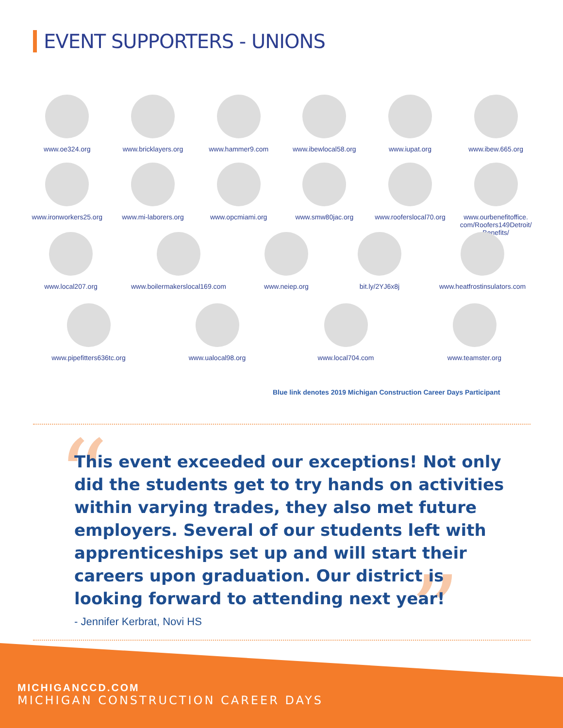EVENT SUPPORTERS - UNIONS
www.oe324.org www.bricklayers.org www.hammer9.com www.ibewlocal58.org www.iupat.org www.ibew.665.org
www.ironworkers25.org
www.mi-laborers.org www.opcmiami.org www.smw80jac.org www.rooferslocal70.org
www.ourbenefitoffice.
com/Roofers149Detroit/
Benefits/
www.local207.org www.boilermakerslocal169.com
www.neiep.org bit.ly/2YJ6x8j www.heatfrostinsulators.com
www.pipefitters636tc.org
www.ualocal98.org www.local704.com www.teamster.org
Blue link denotes 2019 Michigan Construction Career Days Participant
“
”
This event exceeded our exceptions! Not only did the students get to try hands on activities within varying trades, they also met future employers. Several of our students left with apprenticeships set up and will start their careers upon graduation. Our district is looking forward to attending next year!
- Jennifer Kerbrat, Novi HS
MICHIGANCCD.COM
MICHIGAN CONSTRUCTION CAREER DAYS